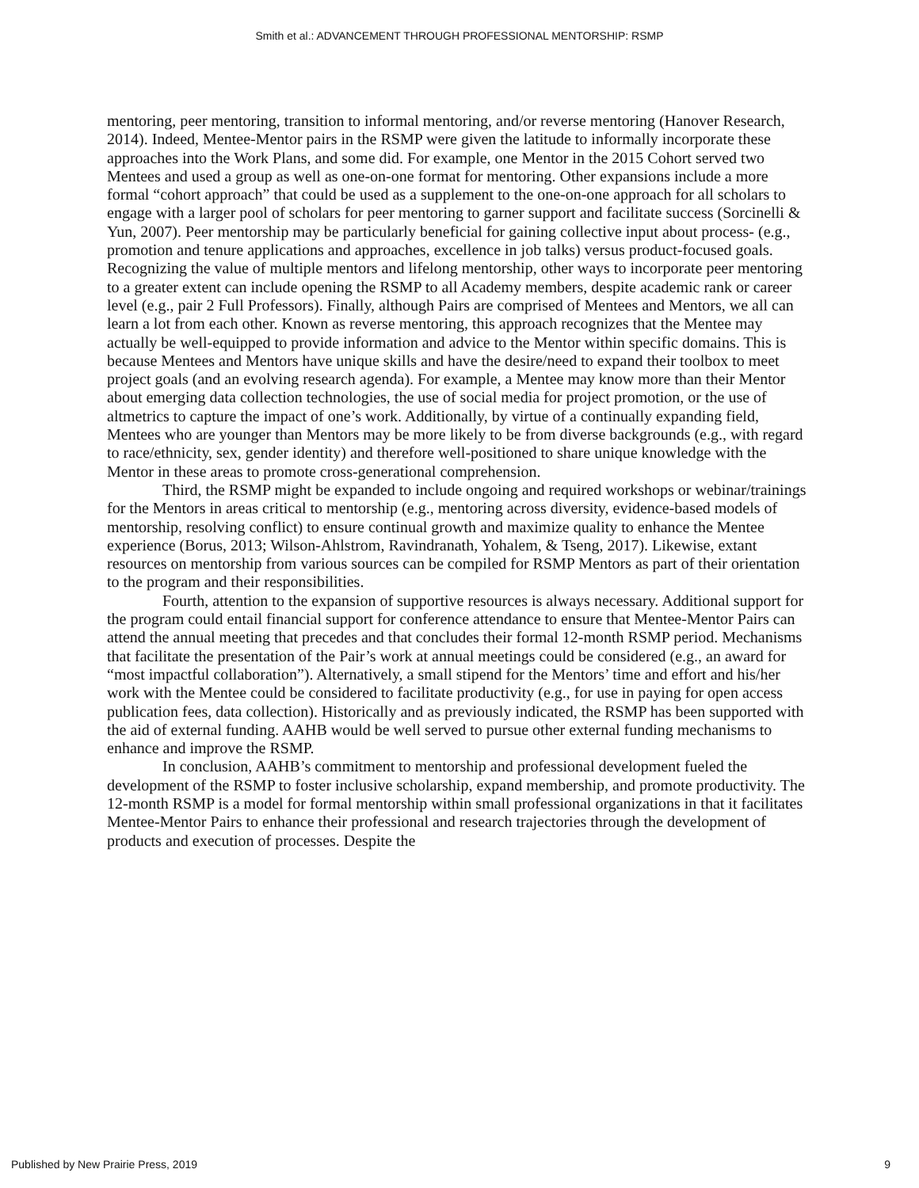Smith et al.: ADVANCEMENT THROUGH PROFESSIONAL MENTORSHIP: RSMP
mentoring, peer mentoring, transition to informal mentoring, and/or reverse mentoring (Hanover Research, 2014). Indeed, Mentee-Mentor pairs in the RSMP were given the latitude to informally incorporate these approaches into the Work Plans, and some did. For example, one Mentor in the 2015 Cohort served two Mentees and used a group as well as one-on-one format for mentoring. Other expansions include a more formal “cohort approach” that could be used as a supplement to the one-on-one approach for all scholars to engage with a larger pool of scholars for peer mentoring to garner support and facilitate success (Sorcinelli & Yun, 2007). Peer mentorship may be particularly beneficial for gaining collective input about process- (e.g., promotion and tenure applications and approaches, excellence in job talks) versus product-focused goals. Recognizing the value of multiple mentors and lifelong mentorship, other ways to incorporate peer mentoring to a greater extent can include opening the RSMP to all Academy members, despite academic rank or career level (e.g., pair 2 Full Professors). Finally, although Pairs are comprised of Mentees and Mentors, we all can learn a lot from each other. Known as reverse mentoring, this approach recognizes that the Mentee may actually be well-equipped to provide information and advice to the Mentor within specific domains. This is because Mentees and Mentors have unique skills and have the desire/need to expand their toolbox to meet project goals (and an evolving research agenda). For example, a Mentee may know more than their Mentor about emerging data collection technologies, the use of social media for project promotion, or the use of altmetrics to capture the impact of one’s work. Additionally, by virtue of a continually expanding field, Mentees who are younger than Mentors may be more likely to be from diverse backgrounds (e.g., with regard to race/ethnicity, sex, gender identity) and therefore well-positioned to share unique knowledge with the Mentor in these areas to promote cross-generational comprehension.
Third, the RSMP might be expanded to include ongoing and required workshops or webinar/trainings for the Mentors in areas critical to mentorship (e.g., mentoring across diversity, evidence-based models of mentorship, resolving conflict) to ensure continual growth and maximize quality to enhance the Mentee experience (Borus, 2013; Wilson-Ahlstrom, Ravindranath, Yohalem, & Tseng, 2017). Likewise, extant resources on mentorship from various sources can be compiled for RSMP Mentors as part of their orientation to the program and their responsibilities.
Fourth, attention to the expansion of supportive resources is always necessary. Additional support for the program could entail financial support for conference attendance to ensure that Mentee-Mentor Pairs can attend the annual meeting that precedes and that concludes their formal 12-month RSMP period. Mechanisms that facilitate the presentation of the Pair’s work at annual meetings could be considered (e.g., an award for “most impactful collaboration”). Alternatively, a small stipend for the Mentors’ time and effort and his/her work with the Mentee could be considered to facilitate productivity (e.g., for use in paying for open access publication fees, data collection). Historically and as previously indicated, the RSMP has been supported with the aid of external funding. AAHB would be well served to pursue other external funding mechanisms to enhance and improve the RSMP.
In conclusion, AAHB’s commitment to mentorship and professional development fueled the development of the RSMP to foster inclusive scholarship, expand membership, and promote productivity. The 12-month RSMP is a model for formal mentorship within small professional organizations in that it facilitates Mentee-Mentor Pairs to enhance their professional and research trajectories through the development of products and execution of processes. Despite the
Published by New Prairie Press, 2019 9